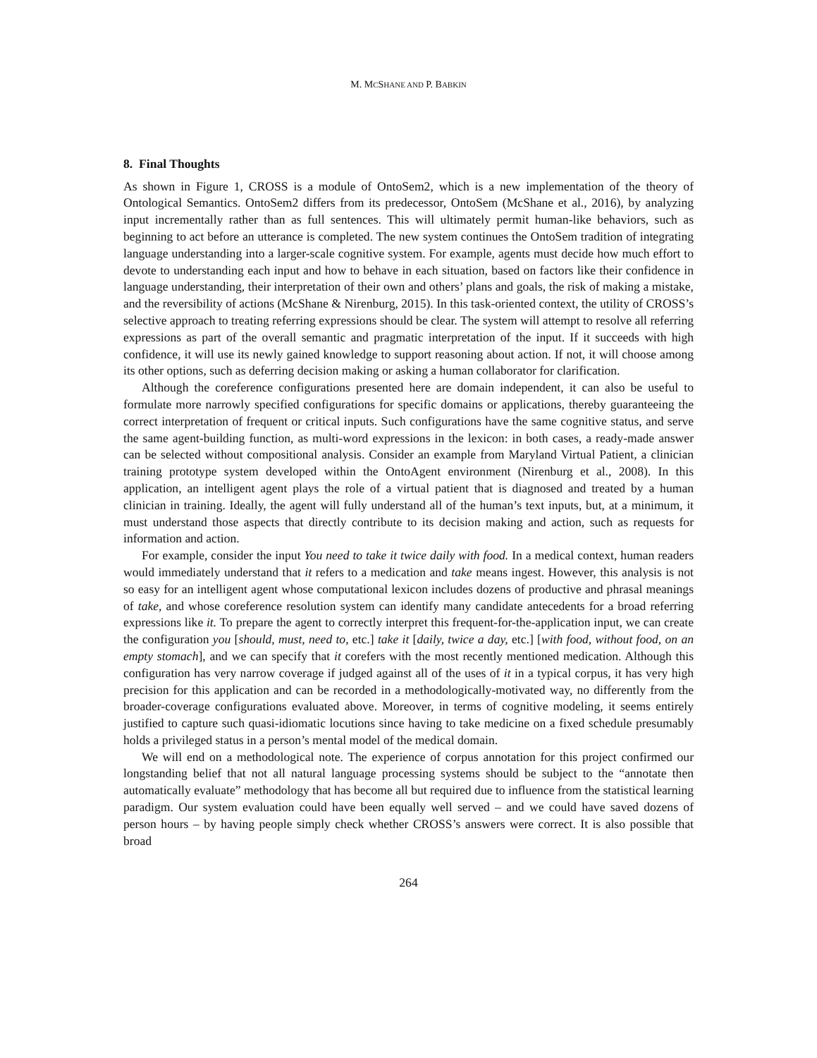M. MCSHANE AND P. BABKIN
8. Final Thoughts
As shown in Figure 1, CROSS is a module of OntoSem2, which is a new implementation of the theory of Ontological Semantics. OntoSem2 differs from its predecessor, OntoSem (McShane et al., 2016), by analyzing input incrementally rather than as full sentences. This will ultimately permit human-like behaviors, such as beginning to act before an utterance is completed. The new system continues the OntoSem tradition of integrating language understanding into a larger-scale cognitive system. For example, agents must decide how much effort to devote to understanding each input and how to behave in each situation, based on factors like their confidence in language understanding, their interpretation of their own and others’ plans and goals, the risk of making a mistake, and the reversibility of actions (McShane & Nirenburg, 2015). In this task-oriented context, the utility of CROSS’s selective approach to treating referring expressions should be clear. The system will attempt to resolve all referring expressions as part of the overall semantic and pragmatic interpretation of the input. If it succeeds with high confidence, it will use its newly gained knowledge to support reasoning about action. If not, it will choose among its other options, such as deferring decision making or asking a human collaborator for clarification.
Although the coreference configurations presented here are domain independent, it can also be useful to formulate more narrowly specified configurations for specific domains or applications, thereby guaranteeing the correct interpretation of frequent or critical inputs. Such configurations have the same cognitive status, and serve the same agent-building function, as multi-word expressions in the lexicon: in both cases, a ready-made answer can be selected without compositional analysis. Consider an example from Maryland Virtual Patient, a clinician training prototype system developed within the OntoAgent environment (Nirenburg et al., 2008). In this application, an intelligent agent plays the role of a virtual patient that is diagnosed and treated by a human clinician in training. Ideally, the agent will fully understand all of the human’s text inputs, but, at a minimum, it must understand those aspects that directly contribute to its decision making and action, such as requests for information and action.
For example, consider the input You need to take it twice daily with food. In a medical context, human readers would immediately understand that it refers to a medication and take means ingest. However, this analysis is not so easy for an intelligent agent whose computational lexicon includes dozens of productive and phrasal meanings of take, and whose coreference resolution system can identify many candidate antecedents for a broad referring expressions like it. To prepare the agent to correctly interpret this frequent-for-the-application input, we can create the configuration you [should, must, need to, etc.] take it [daily, twice a day, etc.] [with food, without food, on an empty stomach], and we can specify that it corefers with the most recently mentioned medication. Although this configuration has very narrow coverage if judged against all of the uses of it in a typical corpus, it has very high precision for this application and can be recorded in a methodologically-motivated way, no differently from the broader-coverage configurations evaluated above. Moreover, in terms of cognitive modeling, it seems entirely justified to capture such quasi-idiomatic locutions since having to take medicine on a fixed schedule presumably holds a privileged status in a person’s mental model of the medical domain.
We will end on a methodological note. The experience of corpus annotation for this project confirmed our longstanding belief that not all natural language processing systems should be subject to the “annotate then automatically evaluate” methodology that has become all but required due to influence from the statistical learning paradigm. Our system evaluation could have been equally well served – and we could have saved dozens of person hours – by having people simply check whether CROSS’s answers were correct. It is also possible that broad
264